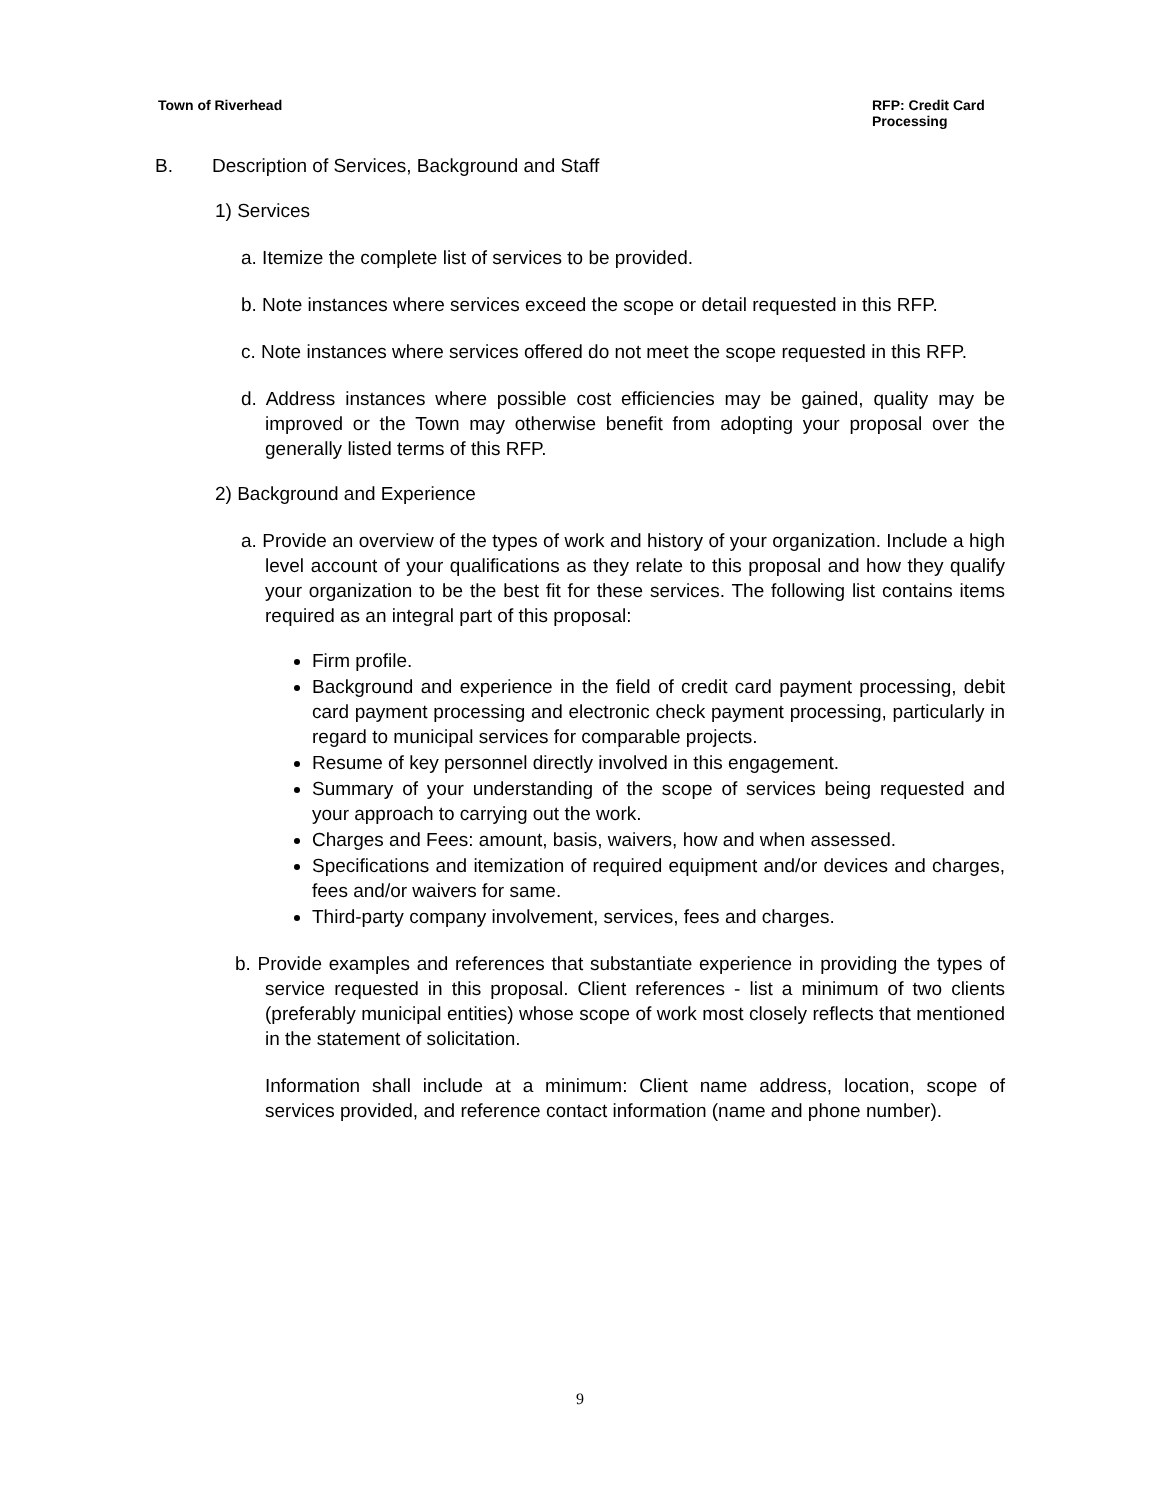Town of Riverhead RFP: Credit Card Processing
B. Description of Services, Background and Staff
1) Services
a. Itemize the complete list of services to be provided.
b. Note instances where services exceed the scope or detail requested in this RFP.
c. Note instances where services offered do not meet the scope requested in this RFP.
d. Address instances where possible cost efficiencies may be gained, quality may be improved or the Town may otherwise benefit from adopting your proposal over the generally listed terms of this RFP.
2) Background and Experience
a. Provide an overview of the types of work and history of your organization. Include a high level account of your qualifications as they relate to this proposal and how they qualify your organization to be the best fit for these services. The following list contains items required as an integral part of this proposal:
Firm profile.
Background and experience in the field of credit card payment processing, debit card payment processing and electronic check payment processing, particularly in regard to municipal services for comparable projects.
Resume of key personnel directly involved in this engagement.
Summary of your understanding of the scope of services being requested and your approach to carrying out the work.
Charges and Fees: amount, basis, waivers, how and when assessed.
Specifications and itemization of required equipment and/or devices and charges, fees and/or waivers for same.
Third-party company involvement, services, fees and charges.
b. Provide examples and references that substantiate experience in providing the types of service requested in this proposal. Client references - list a minimum of two clients (preferably municipal entities) whose scope of work most closely reflects that mentioned in the statement of solicitation.
Information shall include at a minimum: Client name address, location, scope of services provided, and reference contact information (name and phone number).
9